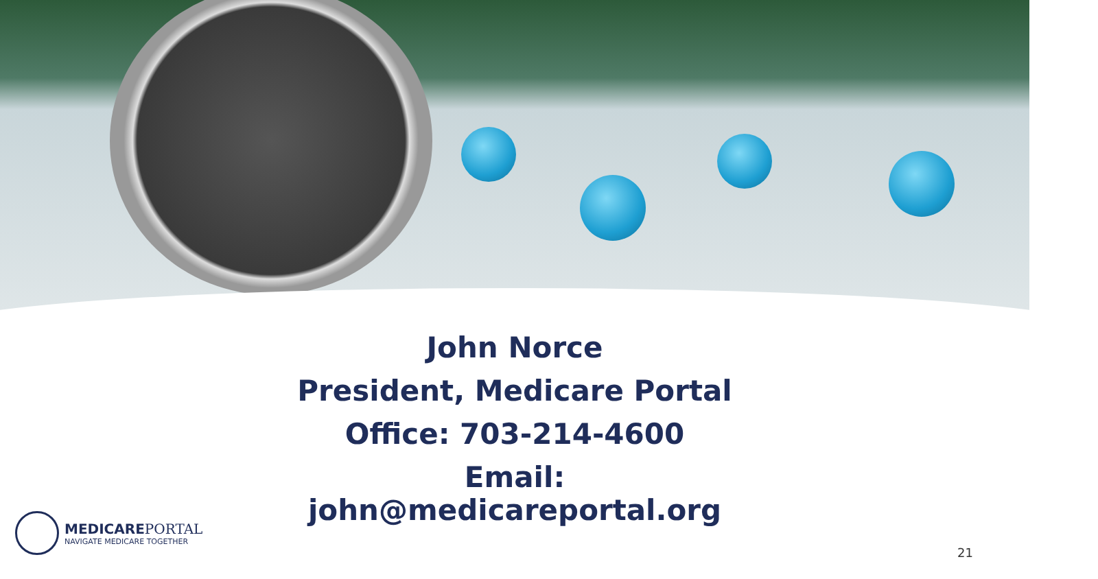John Norce
President, Medicare Portal
Office: 703-214-4600
Email:
john@medicareportal.org
MEDICAREPORTAL
NAVIGATE MEDICARE TOGETHER
21